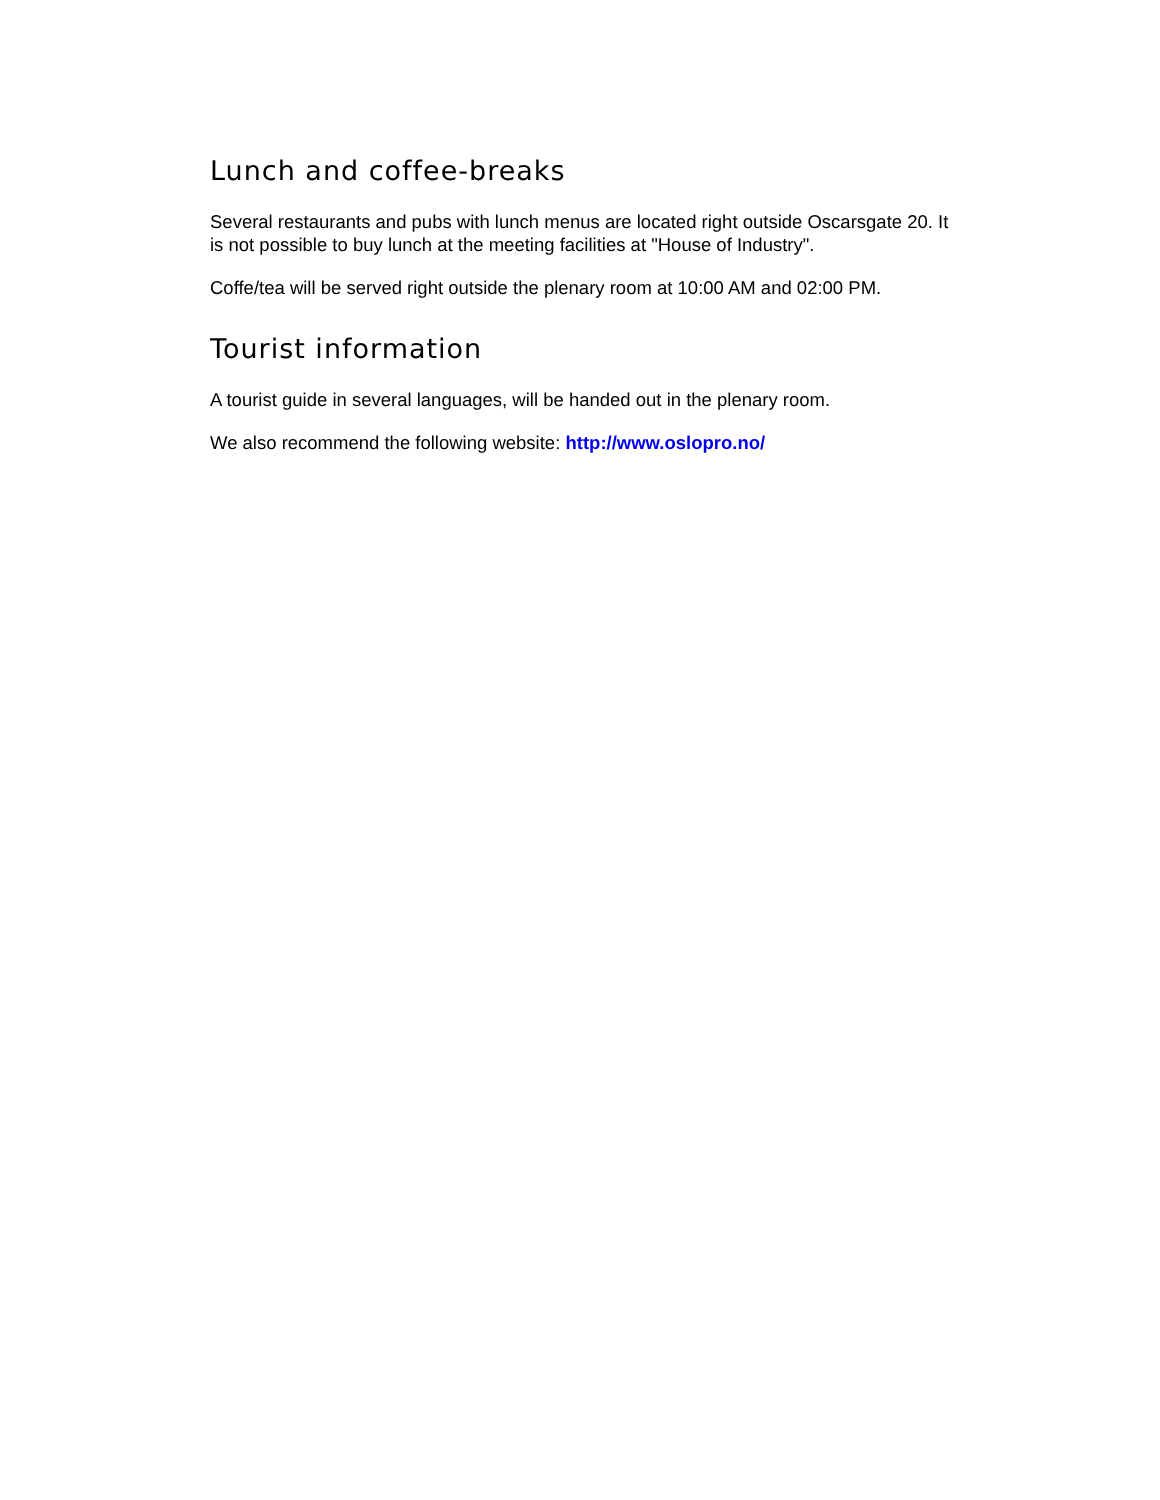Lunch and coffee-breaks
Several restaurants and pubs with lunch menus are located right outside Oscarsgate 20. It is not possible to buy lunch at the meeting facilities at "House of Industry".
Coffe/tea will be served right outside the plenary room at 10:00 AM and 02:00 PM.
Tourist information
A tourist guide in several languages, will be handed out in the plenary room.
We also recommend the following website: http://www.oslopro.no/